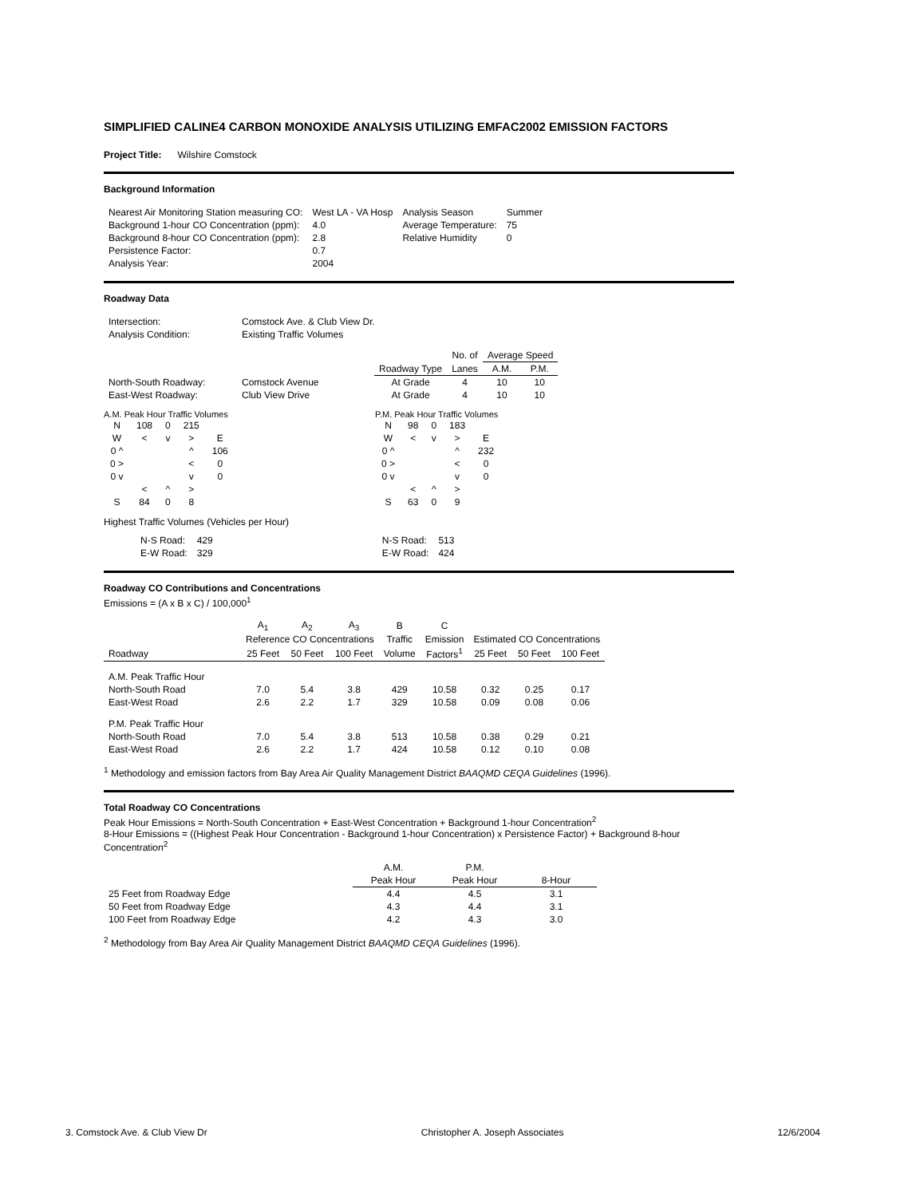SIMPLIFIED CALINE4 CARBON MONOXIDE ANALYSIS UTILIZING EMFAC2002 EMISSION FACTORS
Project Title: Wilshire Comstock
Background Information
| Nearest Air Monitoring Station measuring CO: | West LA - VA Hosp | Analysis Season | Summer |
| Background 1-hour CO Concentration (ppm): | 4.0 | Average Temperature: | 75 |
| Background 8-hour CO Concentration (ppm): | 2.8 | Relative Humidity | 0 |
| Persistence Factor: | 0.7 | | |
| Analysis Year: | 2004 | | |
Roadway Data
| Intersection: | Comstock Ave. & Club View Dr. |
| Analysis Condition: | Existing Traffic Volumes |
| | | | No. of | Average Speed | |
| | | Roadway Type | Lanes | A.M. | P.M. |
| North-South Roadway: | Comstock Avenue | At Grade | 4 | 10 | 10 |
| East-West Roadway: | Club View Drive | At Grade | 4 | 10 | 10 |
A.M. Peak Hour Traffic Volumes
| N | 108 | 0 | 215 | |
| W | < | v | > | E |
| 0 ^ | | | ^ | 106 |
| 0 > | | | < | 0 |
| 0 v | | | v | 0 |
| | < | ^ | > | |
| S | 84 | 0 | 8 | |
P.M. Peak Hour Traffic Volumes
| N | 98 | 0 | 183 | |
| W | < | v | > | E |
| 0 ^ | | | ^ | 232 |
| 0 > | | | < | 0 |
| 0 v | | | v | 0 |
| | < | ^ | > | |
| S | 63 | 0 | 9 | |
Highest Traffic Volumes (Vehicles per Hour)
| N-S Road: | 429 |
| E-W Road: | 329 |
| N-S Road: | 513 |
| E-W Road: | 424 |
Roadway CO Contributions and Concentrations
Emissions = (A x B x C) / 100,000<sup>1</sup>
| | A<sub>1</sub> | A<sub>2</sub> | A<sub>3</sub> | B | C | | | |
| | Reference CO Concentrations | | | Traffic | Emission | Estimated CO Concentrations | | |
| Roadway | 25 Feet | 50 Feet | 100 Feet | Volume | Factors<sup>1</sup> | 25 Feet | 50 Feet | 100 Feet |
| A.M. Peak Traffic Hour | | | | | | | | |
| North-South Road | 7.0 | 5.4 | 3.8 | 429 | 10.58 | 0.32 | 0.25 | 0.17 |
| East-West Road | 2.6 | 2.2 | 1.7 | 329 | 10.58 | 0.09 | 0.08 | 0.06 |
| P.M. Peak Traffic Hour | | | | | | | | |
| North-South Road | 7.0 | 5.4 | 3.8 | 513 | 10.58 | 0.38 | 0.29 | 0.21 |
| East-West Road | 2.6 | 2.2 | 1.7 | 424 | 10.58 | 0.12 | 0.10 | 0.08 |
<sup>1</sup> Methodology and emission factors from Bay Area Air Quality Management District BAAQMD CEQA Guidelines (1996).
Total Roadway CO Concentrations
Peak Hour Emissions = North-South Concentration + East-West Concentration + Background 1-hour Concentration<sup>2</sup>
8-Hour Emissions = ((Highest Peak Hour Concentration - Background 1-hour Concentration) x Persistence Factor) + Background 8-hour Concentration<sup>2</sup>
| | A.M. | P.M. | |
| | Peak Hour | Peak Hour | 8-Hour |
| 25 Feet from Roadway Edge | 4.4 | 4.5 | 3.1 |
| 50 Feet from Roadway Edge | 4.3 | 4.4 | 3.1 |
| 100 Feet from Roadway Edge | 4.2 | 4.3 | 3.0 |
<sup>2</sup> Methodology from Bay Area Air Quality Management District BAAQMD CEQA Guidelines (1996).
3. Comstock Ave. & Club View Dr Christopher A. Joseph Associates 12/6/2004